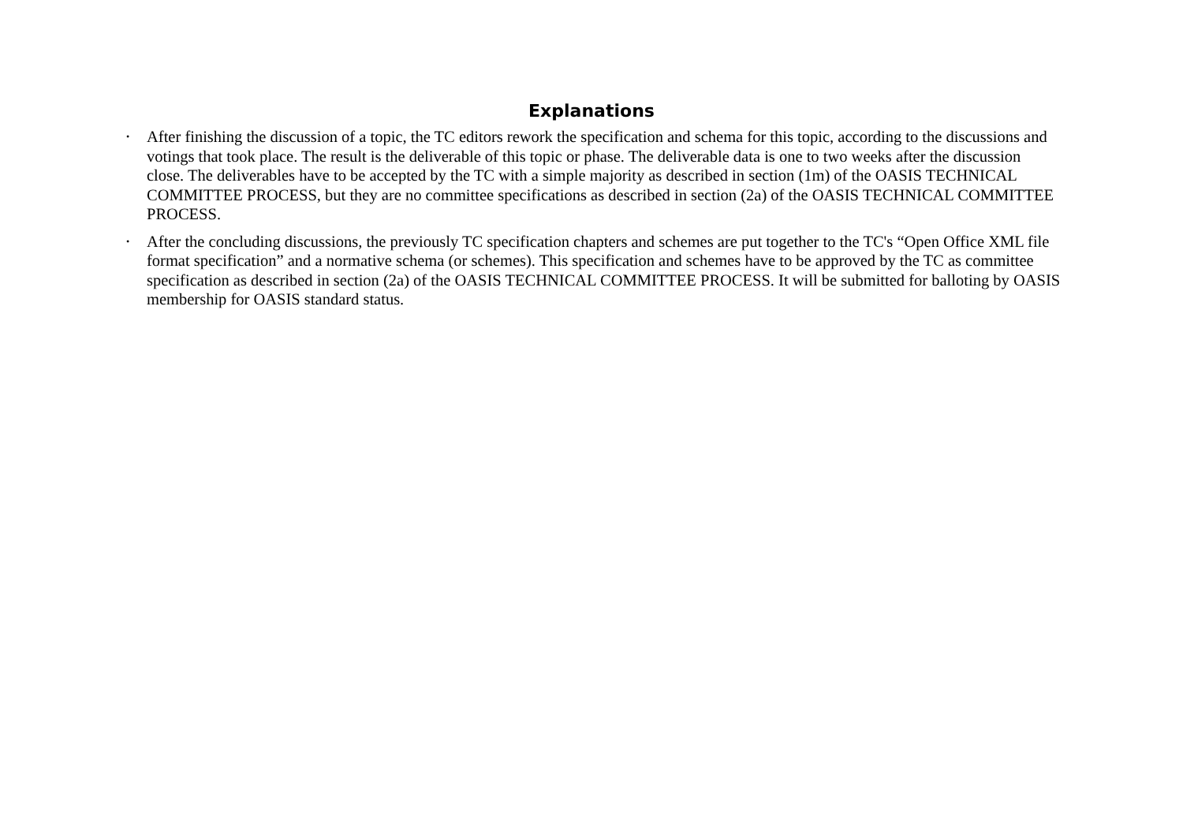Explanations
• After finishing the discussion of a topic, the TC editors rework the specification and schema for this topic, according to the discussions and votings that took place. The result is the deliverable of this topic or phase. The deliverable data is one to two weeks after the discussion close. The deliverables have to be accepted by the TC with a simple majority as described in section (1m) of the OASIS TECHNICAL COMMITTEE PROCESS, but they are no committee specifications as described in section (2a) of the OASIS TECHNICAL COMMITTEE PROCESS.
• After the concluding discussions, the previously TC specification chapters and schemes are put together to the TC's “Open Office XML file format specification” and a normative schema (or schemes). This specification and schemes have to be approved by the TC as committee specification as described in section (2a) of the OASIS TECHNICAL COMMITTEE PROCESS. It will be submitted for balloting by OASIS membership for OASIS standard status.